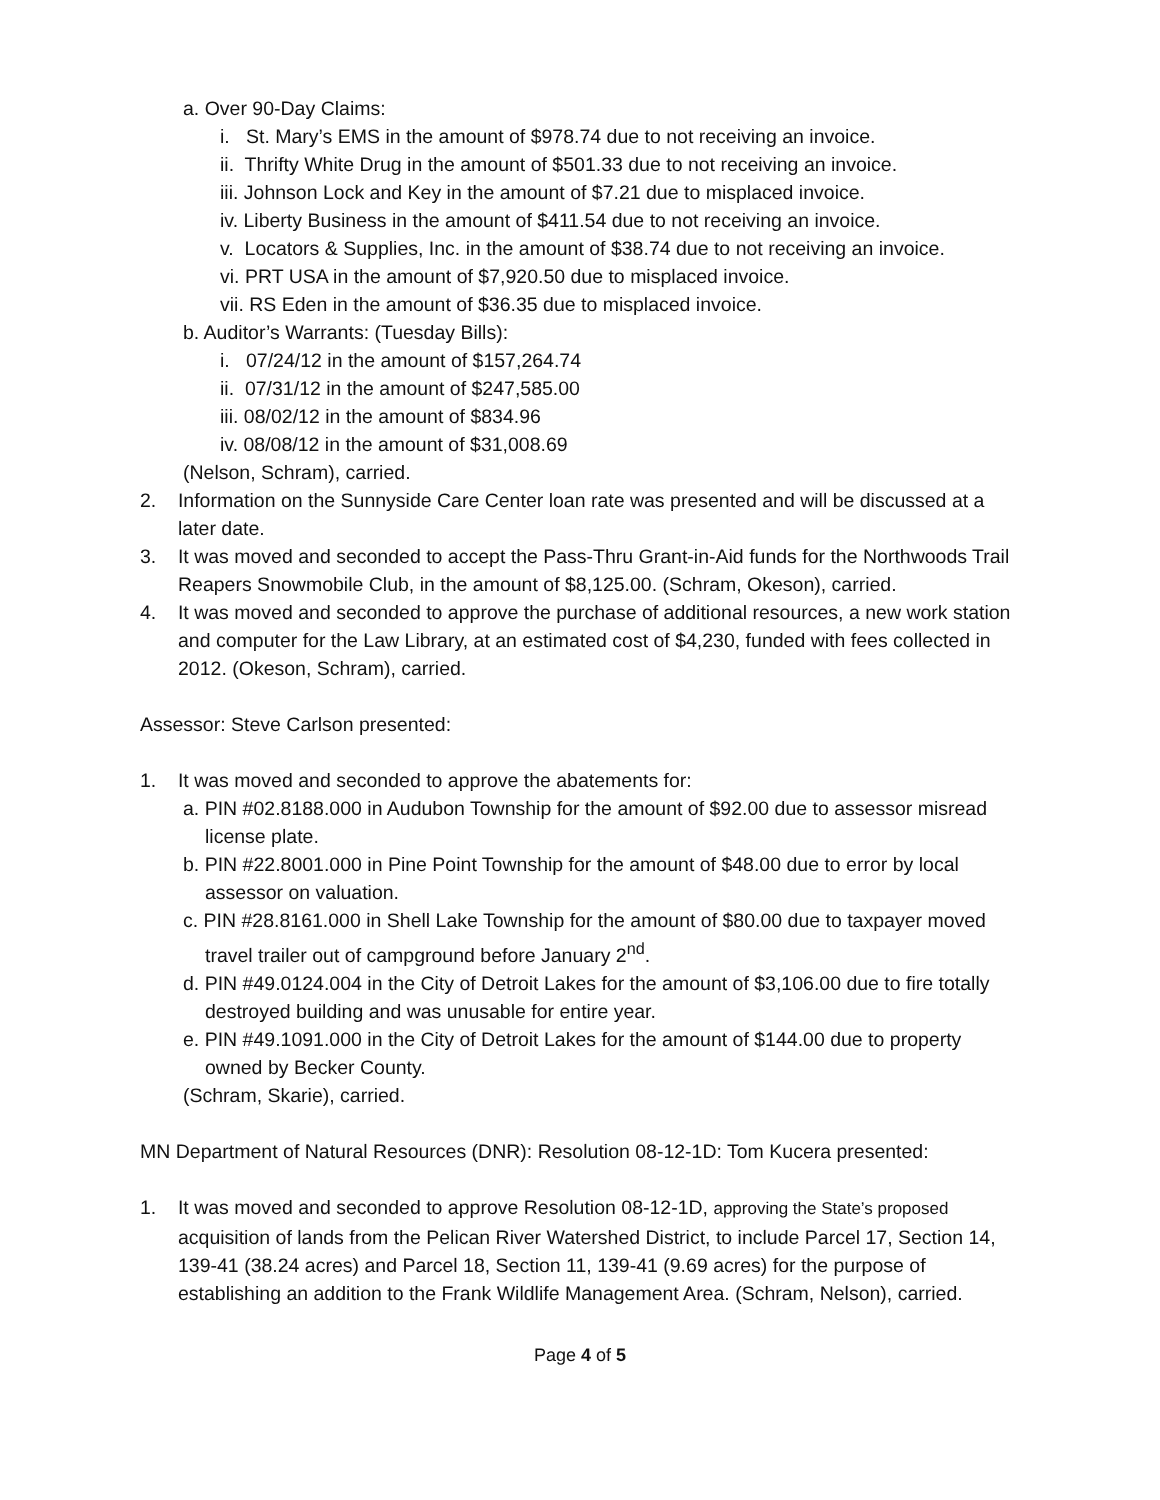a. Over 90-Day Claims:
i. St. Mary’s EMS in the amount of $978.74 due to not receiving an invoice.
ii. Thrifty White Drug in the amount of $501.33 due to not receiving an invoice.
iii. Johnson Lock and Key in the amount of $7.21 due to misplaced invoice.
iv. Liberty Business in the amount of $411.54 due to not receiving an invoice.
v. Locators & Supplies, Inc. in the amount of $38.74 due to not receiving an invoice.
vi. PRT USA in the amount of $7,920.50 due to misplaced invoice.
vii. RS Eden in the amount of $36.35 due to misplaced invoice.
b. Auditor’s Warrants: (Tuesday Bills):
i. 07/24/12 in the amount of $157,264.74
ii. 07/31/12 in the amount of $247,585.00
iii. 08/02/12 in the amount of $834.96
iv. 08/08/12 in the amount of $31,008.69
(Nelson, Schram), carried.
2. Information on the Sunnyside Care Center loan rate was presented and will be discussed at a later date.
3. It was moved and seconded to accept the Pass-Thru Grant-in-Aid funds for the Northwoods Trail Reapers Snowmobile Club, in the amount of $8,125.00. (Schram, Okeson), carried.
4. It was moved and seconded to approve the purchase of additional resources, a new work station and computer for the Law Library, at an estimated cost of $4,230, funded with fees collected in 2012. (Okeson, Schram), carried.
Assessor: Steve Carlson presented:
1. It was moved and seconded to approve the abatements for:
a. PIN #02.8188.000 in Audubon Township for the amount of $92.00 due to assessor misread license plate.
b. PIN #22.8001.000 in Pine Point Township for the amount of $48.00 due to error by local assessor on valuation.
c. PIN #28.8161.000 in Shell Lake Township for the amount of $80.00 due to taxpayer moved travel trailer out of campground before January 2<sup>nd</sup>.
d. PIN #49.0124.004 in the City of Detroit Lakes for the amount of $3,106.00 due to fire totally destroyed building and was unusable for entire year.
e. PIN #49.1091.000 in the City of Detroit Lakes for the amount of $144.00 due to property owned by Becker County.
(Schram, Skarie), carried.
MN Department of Natural Resources (DNR): Resolution 08-12-1D: Tom Kucera presented:
1. It was moved and seconded to approve Resolution 08-12-1D, approving the State’s proposed acquisition of lands from the Pelican River Watershed District, to include Parcel 17, Section 14, 139-41 (38.24 acres) and Parcel 18, Section 11, 139-41 (9.69 acres) for the purpose of establishing an addition to the Frank Wildlife Management Area. (Schram, Nelson), carried.
Page 4 of 5